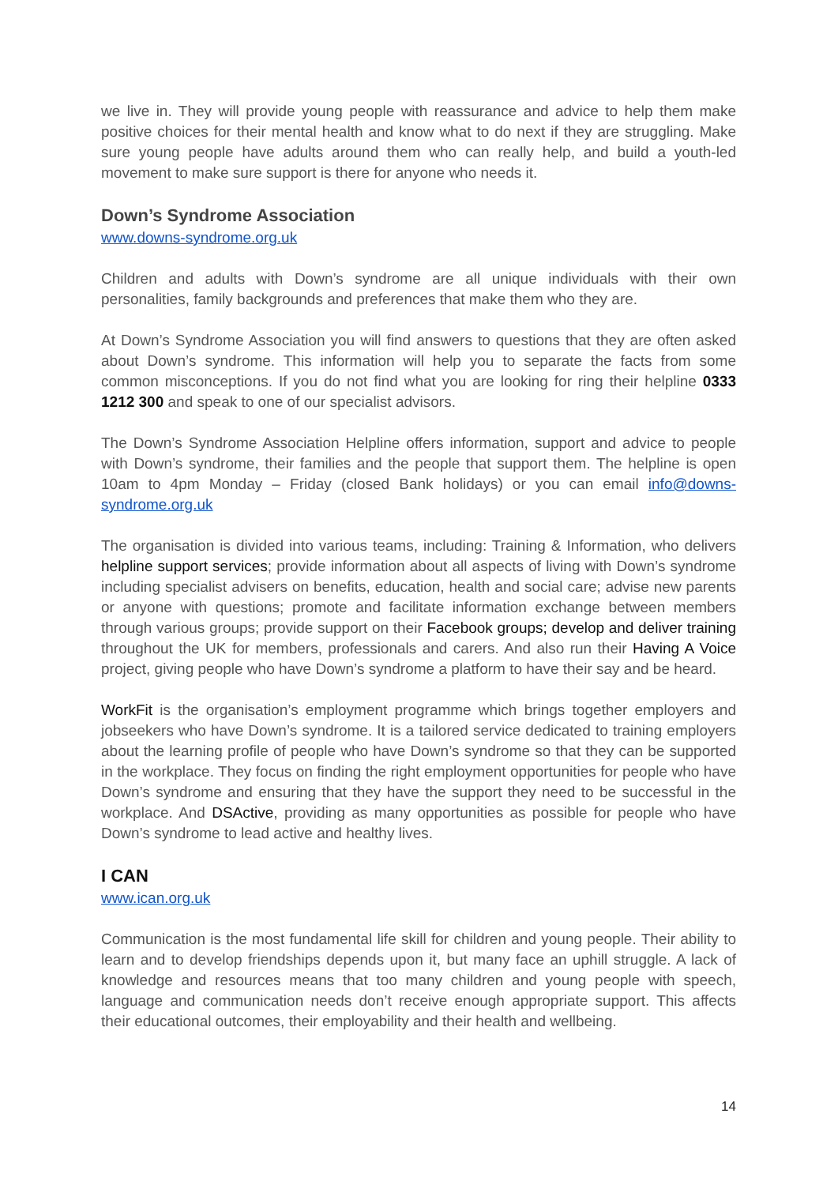we live in. They will provide young people with reassurance and advice to help them make positive choices for their mental health and know what to do next if they are struggling. Make sure young people have adults around them who can really help, and build a youth-led movement to make sure support is there for anyone who needs it.
Down’s Syndrome Association
www.downs-syndrome.org.uk
Children and adults with Down’s syndrome are all unique individuals with their own personalities, family backgrounds and preferences that make them who they are.
At Down’s Syndrome Association you will find answers to questions that they are often asked about Down’s syndrome. This information will help you to separate the facts from some common misconceptions. If you do not find what you are looking for ring their helpline 0333 1212 300 and speak to one of our specialist advisors.
The Down’s Syndrome Association Helpline offers information, support and advice to people with Down’s syndrome, their families and the people that support them. The helpline is open 10am to 4pm Monday – Friday (closed Bank holidays) or you can email info@downs-syndrome.org.uk
The organisation is divided into various teams, including: Training & Information, who delivers helpline support services; provide information about all aspects of living with Down’s syndrome including specialist advisers on benefits, education, health and social care; advise new parents or anyone with questions; promote and facilitate information exchange between members through various groups; provide support on their Facebook groups; develop and deliver training throughout the UK for members, professionals and carers. And also run their Having A Voice project, giving people who have Down’s syndrome a platform to have their say and be heard.
WorkFit is the organisation’s employment programme which brings together employers and jobseekers who have Down’s syndrome. It is a tailored service dedicated to training employers about the learning profile of people who have Down’s syndrome so that they can be supported in the workplace. They focus on finding the right employment opportunities for people who have Down’s syndrome and ensuring that they have the support they need to be successful in the workplace. And DSActive, providing as many opportunities as possible for people who have Down’s syndrome to lead active and healthy lives.
I CAN
www.ican.org.uk
Communication is the most fundamental life skill for children and young people. Their ability to learn and to develop friendships depends upon it, but many face an uphill struggle. A lack of knowledge and resources means that too many children and young people with speech, language and communication needs don’t receive enough appropriate support. This affects their educational outcomes, their employability and their health and wellbeing.
14